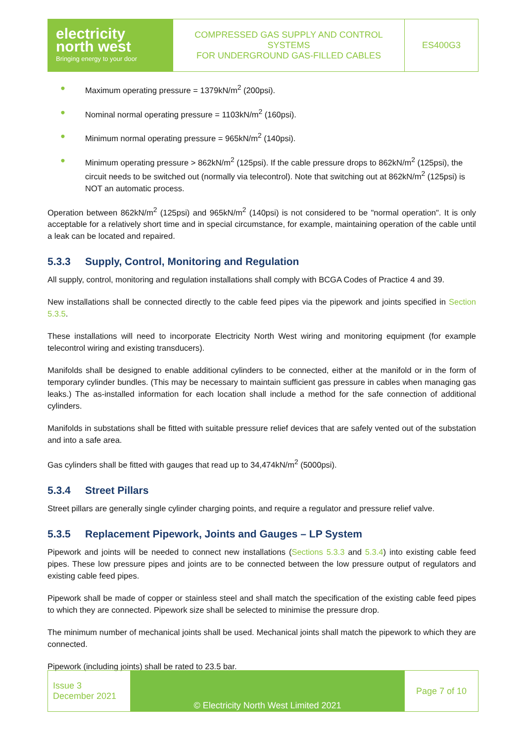| electricity north west Bringing energy to your door | COMPRESSED GAS SUPPLY AND CONTROL SYSTEMS FOR UNDERGROUND GAS-FILLED CABLES | ES400G3 |
● Maximum operating pressure = 1379kN/m<sup>2</sup> (200psi).
● Nominal normal operating pressure = 1103kN/m<sup>2</sup> (160psi).
● Minimum normal operating pressure = 965kN/m<sup>2</sup> (140psi).
● Minimum operating pressure > 862kN/m<sup>2</sup> (125psi). If the cable pressure drops to 862kN/m<sup>2</sup> (125psi), the circuit needs to be switched out (normally via telecontrol). Note that switching out at 862kN/m<sup>2</sup> (125psi) is NOT an automatic process.
Operation between 862kN/m<sup>2</sup> (125psi) and 965kN/m<sup>2</sup> (140psi) is not considered to be "normal operation". It is only acceptable for a relatively short time and in special circumstance, for example, maintaining operation of the cable until a leak can be located and repaired.
5.3.3 Supply, Control, Monitoring and Regulation
All supply, control, monitoring and regulation installations shall comply with BCGA Codes of Practice 4 and 39.
New installations shall be connected directly to the cable feed pipes via the pipework and joints specified in Section 5.3.5.
These installations will need to incorporate Electricity North West wiring and monitoring equipment (for example telecontrol wiring and existing transducers).
Manifolds shall be designed to enable additional cylinders to be connected, either at the manifold or in the form of temporary cylinder bundles. (This may be necessary to maintain sufficient gas pressure in cables when managing gas leaks.) The as-installed information for each location shall include a method for the safe connection of additional cylinders.
Manifolds in substations shall be fitted with suitable pressure relief devices that are safely vented out of the substation and into a safe area.
Gas cylinders shall be fitted with gauges that read up to 34,474kN/m<sup>2</sup> (5000psi).
5.3.4 Street Pillars
Street pillars are generally single cylinder charging points, and require a regulator and pressure relief valve.
5.3.5 Replacement Pipework, Joints and Gauges – LP System
Pipework and joints will be needed to connect new installations (Sections 5.3.3 and 5.3.4) into existing cable feed pipes. These low pressure pipes and joints are to be connected between the low pressure output of regulators and existing cable feed pipes.
Pipework shall be made of copper or stainless steel and shall match the specification of the existing cable feed pipes to which they are connected. Pipework size shall be selected to minimise the pressure drop.
The minimum number of mechanical joints shall be used. Mechanical joints shall match the pipework to which they are connected.
Pipework (including joints) shall be rated to 23.5 bar.
| Issue 3 December 2021 | © Electricity North West Limited 2021 | Page 7 of 10 |